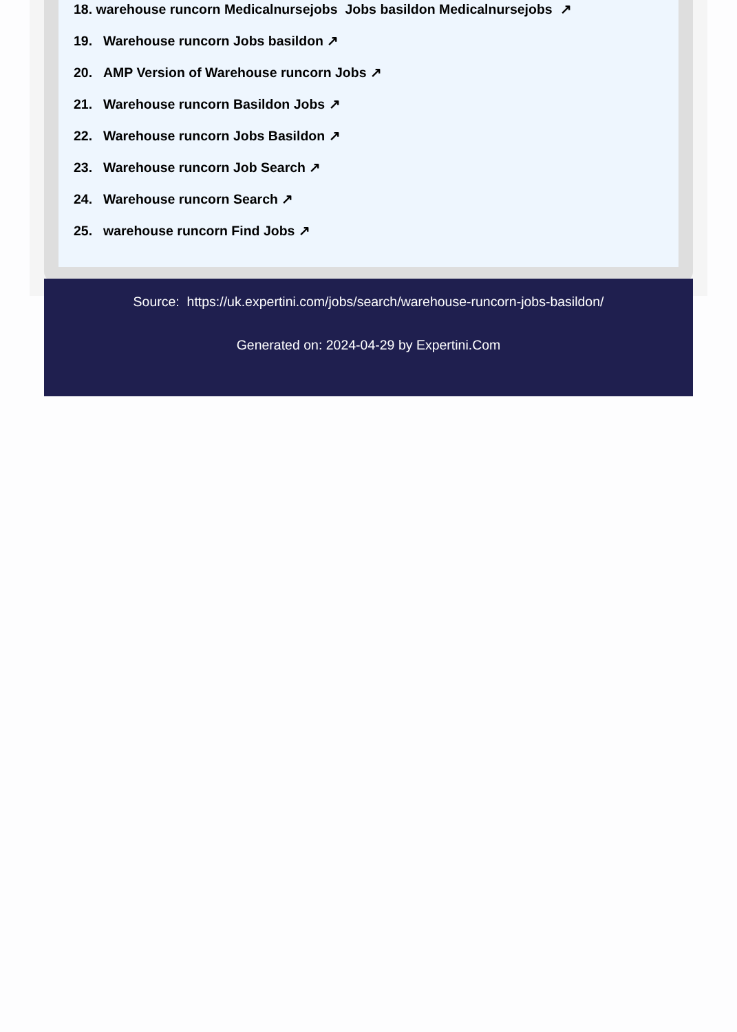18. warehouse runcorn Medicalnursejobs Jobs basildon Medicalnursejobs ↗
19. Warehouse runcorn Jobs basildon ↗
20. AMP Version of Warehouse runcorn Jobs ↗
21. Warehouse runcorn Basildon Jobs ↗
22. Warehouse runcorn Jobs Basildon ↗
23. Warehouse runcorn Job Search ↗
24. Warehouse runcorn Search ↗
25. warehouse runcorn Find Jobs ↗
Source: https://uk.expertini.com/jobs/search/warehouse-runcorn-jobs-basildon/
Generated on: 2024-04-29 by Expertini.Com